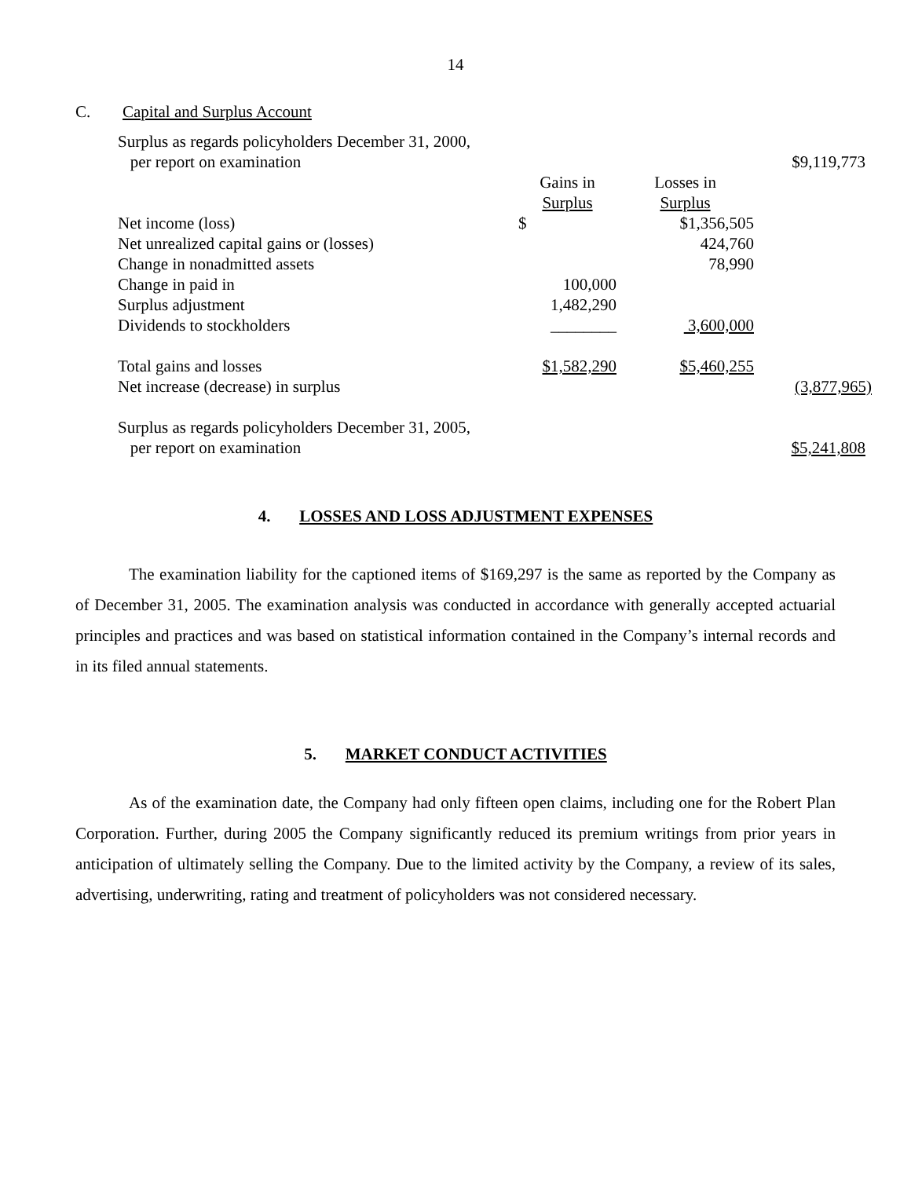14
C. Capital and Surplus Account
| Surplus as regards policyholders December 31, 2000, | | | |
| per report on examination | | | $9,119,773 |
| | Gains in | Losses in | |
| | Surplus | Surplus | |
| Net income (loss) | $ | $1,356,505 | |
| Net unrealized capital gains or (losses) | | 424,760 | |
| Change in nonadmitted assets | | 78,990 | |
| Change in paid in | 100,000 | | |
| Surplus adjustment | 1,482,290 | | |
| Dividends to stockholders | ________ | 3,600,000 | |
| Total gains and losses | $1,582,290 | $5,460,255 | |
| Net increase (decrease) in surplus | | | (3,877,965) |
| Surplus as regards policyholders December 31, 2005, | | | |
| per report on examination | | | $5,241,808 |
4. LOSSES AND LOSS ADJUSTMENT EXPENSES
The examination liability for the captioned items of $169,297 is the same as reported by the Company as of December 31, 2005. The examination analysis was conducted in accordance with generally accepted actuarial principles and practices and was based on statistical information contained in the Company’s internal records and in its filed annual statements.
5. MARKET CONDUCT ACTIVITIES
As of the examination date, the Company had only fifteen open claims, including one for the Robert Plan Corporation. Further, during 2005 the Company significantly reduced its premium writings from prior years in anticipation of ultimately selling the Company. Due to the limited activity by the Company, a review of its sales, advertising, underwriting, rating and treatment of policyholders was not considered necessary.